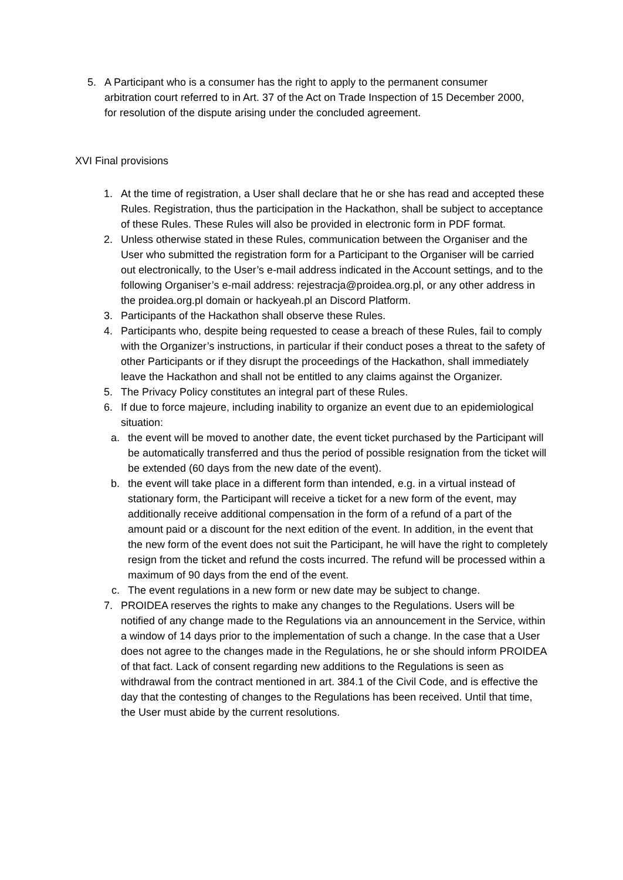5. A Participant who is a consumer has the right to apply to the permanent consumer arbitration court referred to in Art. 37 of the Act on Trade Inspection of 15 December 2000, for resolution of the dispute arising under the concluded agreement.
XVI Final provisions
1. At the time of registration, a User shall declare that he or she has read and accepted these Rules. Registration, thus the participation in the Hackathon, shall be subject to acceptance of these Rules. These Rules will also be provided in electronic form in PDF format.
2. Unless otherwise stated in these Rules, communication between the Organiser and the User who submitted the registration form for a Participant to the Organiser will be carried out electronically, to the User’s e-mail address indicated in the Account settings, and to the following Organiser’s e-mail address: rejestracja@proidea.org.pl, or any other address in the proidea.org.pl domain or hackyeah.pl an Discord Platform.
3. Participants of the Hackathon shall observe these Rules.
4. Participants who, despite being requested to cease a breach of these Rules, fail to comply with the Organizer’s instructions, in particular if their conduct poses a threat to the safety of other Participants or if they disrupt the proceedings of the Hackathon, shall immediately leave the Hackathon and shall not be entitled to any claims against the Organizer.
5. The Privacy Policy constitutes an integral part of these Rules.
6. If due to force majeure, including inability to organize an event due to an epidemiological situation:
a. the event will be moved to another date, the event ticket purchased by the Participant will be automatically transferred and thus the period of possible resignation from the ticket will be extended (60 days from the new date of the event).
b. the event will take place in a different form than intended, e.g. in a virtual instead of stationary form, the Participant will receive a ticket for a new form of the event, may additionally receive additional compensation in the form of a refund of a part of the amount paid or a discount for the next edition of the event. In addition, in the event that the new form of the event does not suit the Participant, he will have the right to completely resign from the ticket and refund the costs incurred. The refund will be processed within a maximum of 90 days from the end of the event.
c. The event regulations in a new form or new date may be subject to change.
7. PROIDEA reserves the rights to make any changes to the Regulations. Users will be notified of any change made to the Regulations via an announcement in the Service, within a window of 14 days prior to the implementation of such a change. In the case that a User does not agree to the changes made in the Regulations, he or she should inform PROIDEA of that fact. Lack of consent regarding new additions to the Regulations is seen as withdrawal from the contract mentioned in art. 384.1 of the Civil Code, and is effective the day that the contesting of changes to the Regulations has been received. Until that time, the User must abide by the current resolutions.